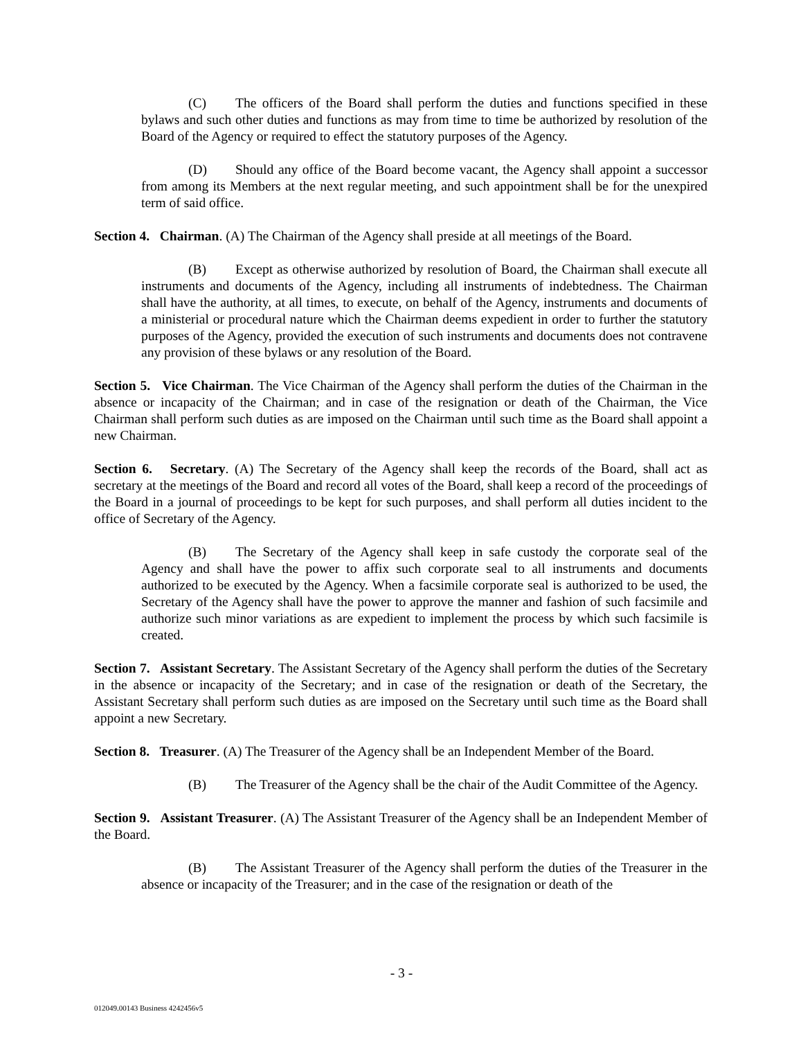(C) The officers of the Board shall perform the duties and functions specified in these bylaws and such other duties and functions as may from time to time be authorized by resolution of the Board of the Agency or required to effect the statutory purposes of the Agency.
(D) Should any office of the Board become vacant, the Agency shall appoint a successor from among its Members at the next regular meeting, and such appointment shall be for the unexpired term of said office.
Section 4. Chairman. (A) The Chairman of the Agency shall preside at all meetings of the Board.
(B) Except as otherwise authorized by resolution of Board, the Chairman shall execute all instruments and documents of the Agency, including all instruments of indebtedness. The Chairman shall have the authority, at all times, to execute, on behalf of the Agency, instruments and documents of a ministerial or procedural nature which the Chairman deems expedient in order to further the statutory purposes of the Agency, provided the execution of such instruments and documents does not contravene any provision of these bylaws or any resolution of the Board.
Section 5. Vice Chairman. The Vice Chairman of the Agency shall perform the duties of the Chairman in the absence or incapacity of the Chairman; and in case of the resignation or death of the Chairman, the Vice Chairman shall perform such duties as are imposed on the Chairman until such time as the Board shall appoint a new Chairman.
Section 6. Secretary. (A) The Secretary of the Agency shall keep the records of the Board, shall act as secretary at the meetings of the Board and record all votes of the Board, shall keep a record of the proceedings of the Board in a journal of proceedings to be kept for such purposes, and shall perform all duties incident to the office of Secretary of the Agency.
(B) The Secretary of the Agency shall keep in safe custody the corporate seal of the Agency and shall have the power to affix such corporate seal to all instruments and documents authorized to be executed by the Agency. When a facsimile corporate seal is authorized to be used, the Secretary of the Agency shall have the power to approve the manner and fashion of such facsimile and authorize such minor variations as are expedient to implement the process by which such facsimile is created.
Section 7. Assistant Secretary. The Assistant Secretary of the Agency shall perform the duties of the Secretary in the absence or incapacity of the Secretary; and in case of the resignation or death of the Secretary, the Assistant Secretary shall perform such duties as are imposed on the Secretary until such time as the Board shall appoint a new Secretary.
Section 8. Treasurer. (A) The Treasurer of the Agency shall be an Independent Member of the Board.
(B) The Treasurer of the Agency shall be the chair of the Audit Committee of the Agency.
Section 9. Assistant Treasurer. (A) The Assistant Treasurer of the Agency shall be an Independent Member of the Board.
(B) The Assistant Treasurer of the Agency shall perform the duties of the Treasurer in the absence or incapacity of the Treasurer; and in the case of the resignation or death of the
- 3 -
012049.00143 Business 4242456v5